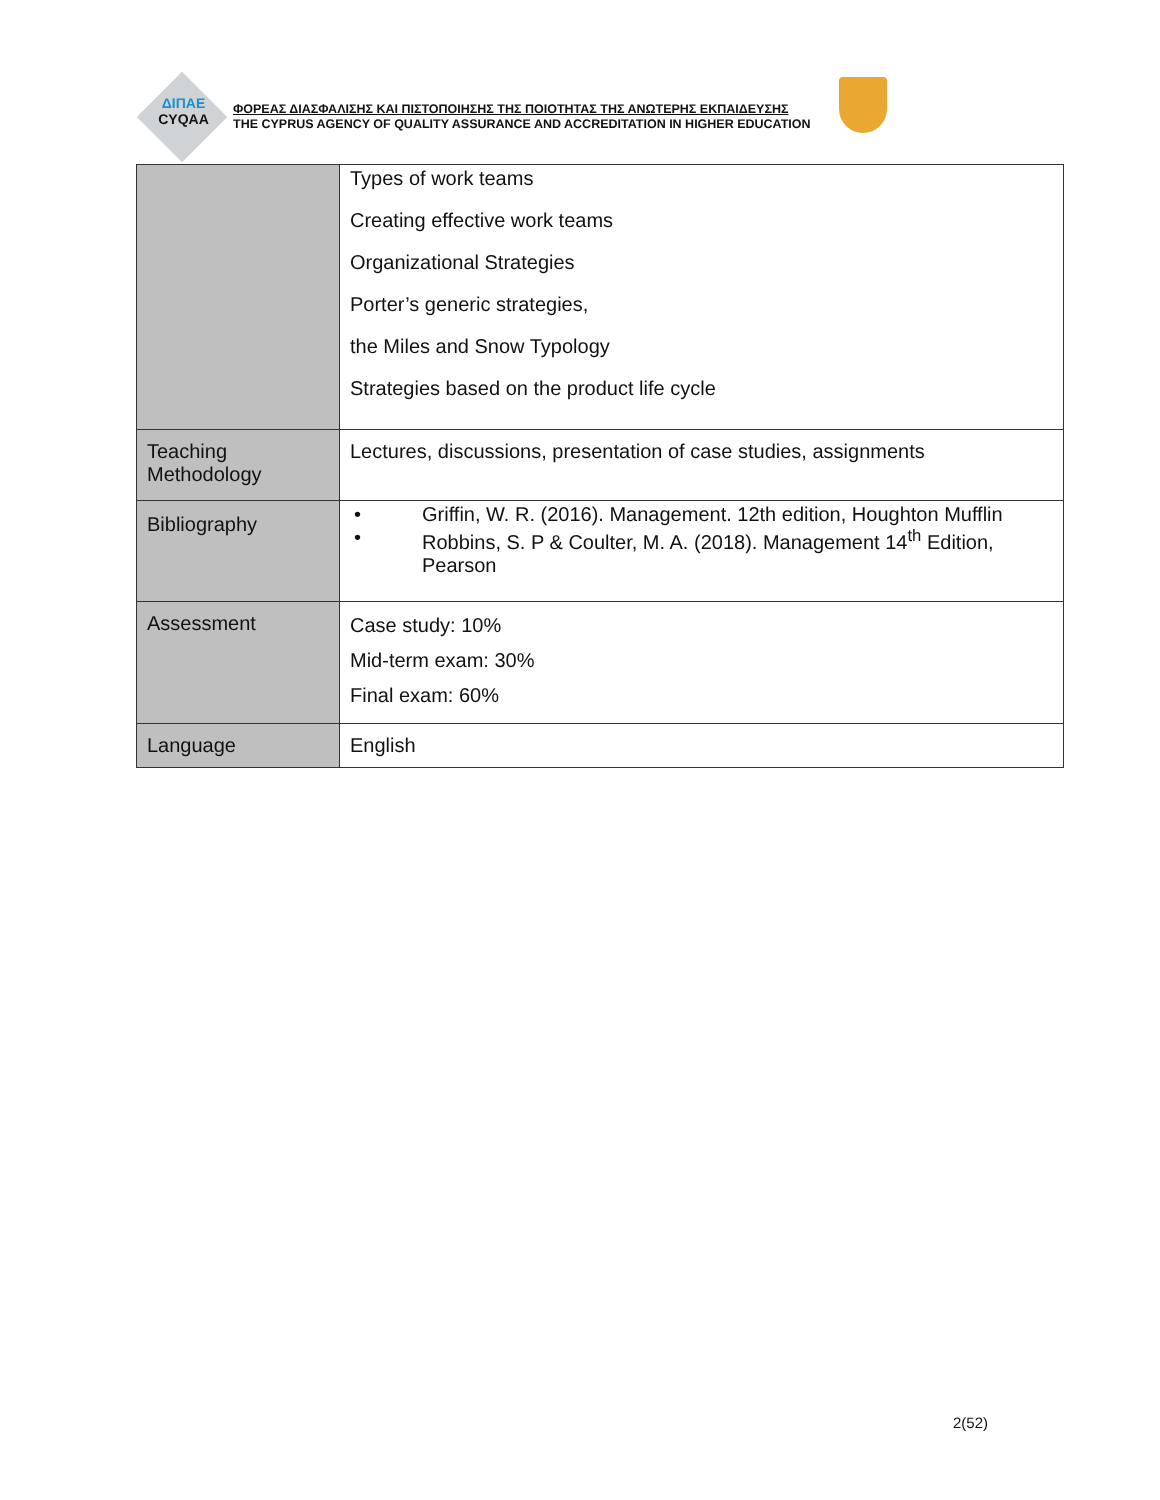ΔΙΠΑΕ
CYQAA
ΦΟΡΕΑΣ ΔΙΑΣΦΑΛΙΣΗΣ ΚΑΙ ΠΙΣΤΟΠΟΙΗΣΗΣ ΤΗΣ ΠΟΙΟΤΗΤΑΣ ΤΗΣ ΑΝΩΤΕΡΗΣ ΕΚΠΑΙΔΕΥΣΗΣ
THE CYPRUS AGENCY OF QUALITY ASSURANCE AND ACCREDITATION IN HIGHER EDUCATION
| | Types of work teams Creating effective work teams Organizational Strategies Porter’s generic strategies, the Miles and Snow Typology Strategies based on the product life cycle |
| Teaching Methodology | Lectures, discussions, presentation of case studies, assignments |
| Bibliography | • Griffin, W. R. (2016). Management. 12th edition, Houghton Mufflin • Robbins, S. P & Coulter, M. A. (2018). Management 14<sup>th</sup> Edition, Pearson |
| Assessment | Case study: 10% Mid-term exam: 30% Final exam: 60% |
| Language | English |
2(52)